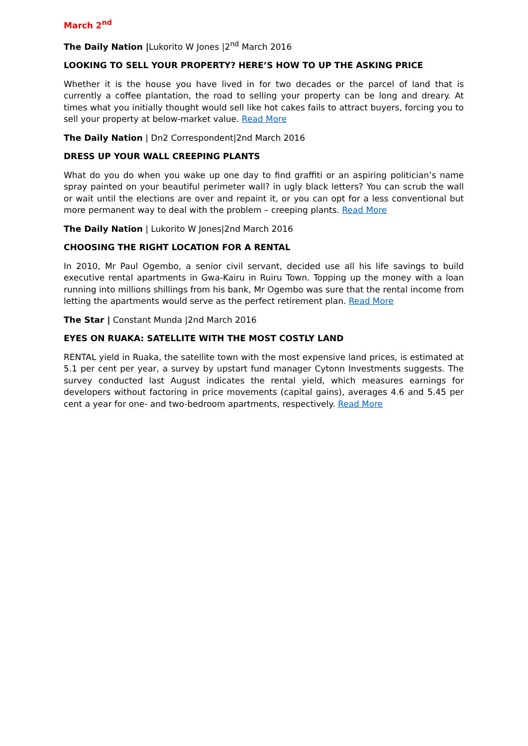March 2<sup>nd</sup>
The Daily Nation |Lukorito W Jones |2<sup>nd</sup> March 2016
LOOKING TO SELL YOUR PROPERTY? HERE’S HOW TO UP THE ASKING PRICE
Whether it is the house you have lived in for two decades or the parcel of land that is currently a coffee plantation, the road to selling your property can be long and dreary. At times what you initially thought would sell like hot cakes fails to attract buyers, forcing you to sell your property at below-market value. Read More
The Daily Nation | Dn2 Correspondent|2nd March 2016
DRESS UP YOUR WALL CREEPING PLANTS
What do you do when you wake up one day to find graffiti or an aspiring politician’s name spray painted on your beautiful perimeter wall? in ugly black letters? You can scrub the wall or wait until the elections are over and repaint it, or you can opt for a less conventional but more permanent way to deal with the problem – creeping plants. Read More
The Daily Nation | Lukorito W Jones|2nd March 2016
CHOOSING THE RIGHT LOCATION FOR A RENTAL
In 2010, Mr Paul Ogembo, a senior civil servant, decided use all his life savings to build executive rental apartments in Gwa-Kairu in Ruiru Town. Topping up the money with a loan running into millions shillings from his bank, Mr Ogembo was sure that the rental income from letting the apartments would serve as the perfect retirement plan. Read More
The Star | Constant Munda |2nd March 2016
EYES ON RUAKA: SATELLITE WITH THE MOST COSTLY LAND
RENTAL yield in Ruaka, the satellite town with the most expensive land prices, is estimated at 5.1 per cent per year, a survey by upstart fund manager Cytonn Investments suggests. The survey conducted last August indicates the rental yield, which measures earnings for developers without factoring in price movements (capital gains), averages 4.6 and 5.45 per cent a year for one- and two-bedroom apartments, respectively. Read More